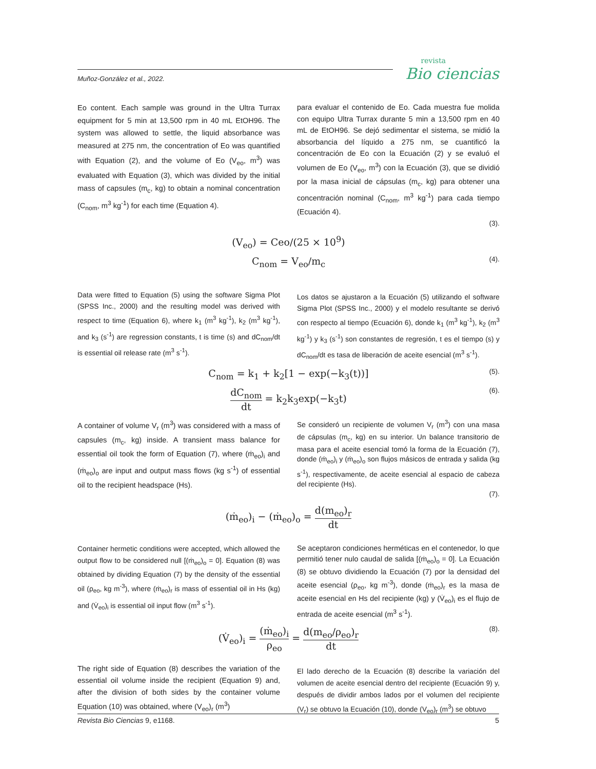Muñoz-González et al., 2022.
revista
Bio ciencias
Eo content. Each sample was ground in the Ultra Turrax equipment for 5 min at 13,500 rpm in 40 mL EtOH96. The system was allowed to settle, the liquid absorbance was measured at 275 nm, the concentration of Eo was quantified with Equation (2), and the volume of Eo (V<sub>eo</sub>, m<sup>3</sup>) was evaluated with Equation (3), which was divided by the initial mass of capsules (m<sub>c</sub>, kg) to obtain a nominal concentration (C<sub>nom</sub>, m<sup>3</sup> kg<sup>-1</sup>) for each time (Equation 4).
para evaluar el contenido de Eo. Cada muestra fue molida con equipo Ultra Turrax durante 5 min a 13,500 rpm en 40 mL de EtOH96. Se dejó sedimentar el sistema, se midió la absorbancia del líquido a 275 nm, se cuantificó la concentración de Eo con la Ecuación (2) y se evaluó el volumen de Eo (V<sub>eo</sub>, m<sup>3</sup>) con la Ecuación (3), que se dividió por la masa inicial de cápsulas (m<sub>c</sub>, kg) para obtener una concentración nominal (C<sub>nom</sub>, m<sup>3</sup> kg<sup>-1</sup>) para cada tiempo (Ecuación 4).
(3).
(V<sub>eo</sub>) = Ceo/(25 × 10<sup>9</sup>)
C<sub>nom</sub> = V<sub>eo</sub>/m<sub>c</sub> (4).
Data were fitted to Equation (5) using the software Sigma Plot (SPSS Inc., 2000) and the resulting model was derived with respect to time (Equation 6), where k<sub>1</sub> (m<sup>3</sup> kg<sup>-1</sup>), k<sub>2</sub> (m<sup>3</sup> kg<sup>-1</sup>), and k<sub>3</sub> (s<sup>-1</sup>) are regression constants, t is time (s) and dC<sub>nom</sub>/dt is essential oil release rate (m<sup>3</sup> s<sup>-1</sup>).
Los datos se ajustaron a la Ecuación (5) utilizando el software Sigma Plot (SPSS Inc., 2000) y el modelo resultante se derivó con respecto al tiempo (Ecuación 6), donde k<sub>1</sub> (m<sup>3</sup> kg<sup>-1</sup>), k<sub>2</sub> (m<sup>3</sup> kg<sup>-1</sup>) y k<sub>3</sub> (s<sup>-1</sup>) son constantes de regresión, t es el tiempo (s) y dC<sub>nom</sub>/dt es tasa de liberación de aceite esencial (m<sup>3</sup> s<sup>-1</sup>).
C<sub>nom</sub> = k<sub>1</sub> + k<sub>2</sub>[1 − exp(−k<sub>3</sub>(t))] (5).
dC<sub>nom</sub> dt = k<sub>2</sub>k<sub>3</sub>exp(−k<sub>3</sub>t)
(6).
A container of volume V<sub>r</sub> (m<sup>3</sup>) was considered with a mass of capsules (m<sub>c</sub>, kg) inside. A transient mass balance for essential oil took the form of Equation (7), where (ṁ<sub>eo</sub>)<sub>i</sub> and (ṁ<sub>eo</sub>)<sub>o</sub> are input and output mass flows (kg s<sup>-1</sup>) of essential oil to the recipient headspace (Hs).
Se consideró un recipiente de volumen V<sub>r</sub> (m<sup>3</sup>) con una masa de cápsulas (m<sub>c</sub>, kg) en su interior. Un balance transitorio de masa para el aceite esencial tomó la forma de la Ecuación (7), donde (ṁ<sub>eo</sub>)<sub>i</sub> y (ṁ<sub>eo</sub>)<sub>o</sub> son flujos másicos de entrada y salida (kg s<sup>-1</sup>), respectivamente, de aceite esencial al espacio de cabeza del recipiente (Hs).
(7).
(ṁ<sub>eo</sub>)<sub>i</sub> − (ṁ<sub>eo</sub>)<sub>o</sub> = d(m<sub>eo</sub>)<sub>r</sub> dt
Container hermetic conditions were accepted, which allowed the output flow to be considered null [(ṁ<sub>eo</sub>)<sub>o</sub> = 0]. Equation (8) was obtained by dividing Equation (7) by the density of the essential oil (ρ<sub>eo</sub>, kg m<sup>-3</sup>), where (ṁ<sub>eo</sub>)<sub>r</sub> is mass of essential oil in Hs (kg) and (V̇<sub>eo</sub>)<sub>i</sub> is essential oil input flow (m<sup>3</sup> s<sup>-1</sup>).
Se aceptaron condiciones herméticas en el contenedor, lo que permitió tener nulo caudal de salida [(ṁ<sub>eo</sub>)<sub>o</sub> = 0]. La Ecuación (8) se obtuvo dividiendo la Ecuación (7) por la densidad del aceite esencial (ρ<sub>eo</sub>, kg m<sup>-3</sup>), donde (ṁ<sub>eo</sub>)<sub>r</sub> es la masa de aceite esencial en Hs del recipiente (kg) y (V̇<sub>eo</sub>)<sub>i</sub> es el flujo de entrada de aceite esencial (m<sup>3</sup> s<sup>-1</sup>).
(V̇<sub>eo</sub>)<sub>i</sub> = (ṁ<sub>eo</sub>)<sub>i</sub> ρ<sub>eo</sub> = d(m<sub>eo</sub>/ρ<sub>eo</sub>)<sub>r</sub> dt
(8).
The right side of Equation (8) describes the variation of the essential oil volume inside the recipient (Equation 9) and, after the division of both sides by the container volume Equation (10) was obtained, where (V<sub>eo</sub>)<sub>r</sub> (m<sup>3</sup>)
El lado derecho de la Ecuación (8) describe la variación del volumen de aceite esencial dentro del recipiente (Ecuación 9) y, después de dividir ambos lados por el volumen del recipiente (V<sub>r</sub>) se obtuvo la Ecuación (10), donde (V<sub>eo</sub>)<sub>r</sub> (m<sup>3</sup>) se obtuvo
Revista Bio Ciencias 9, e1168. 5